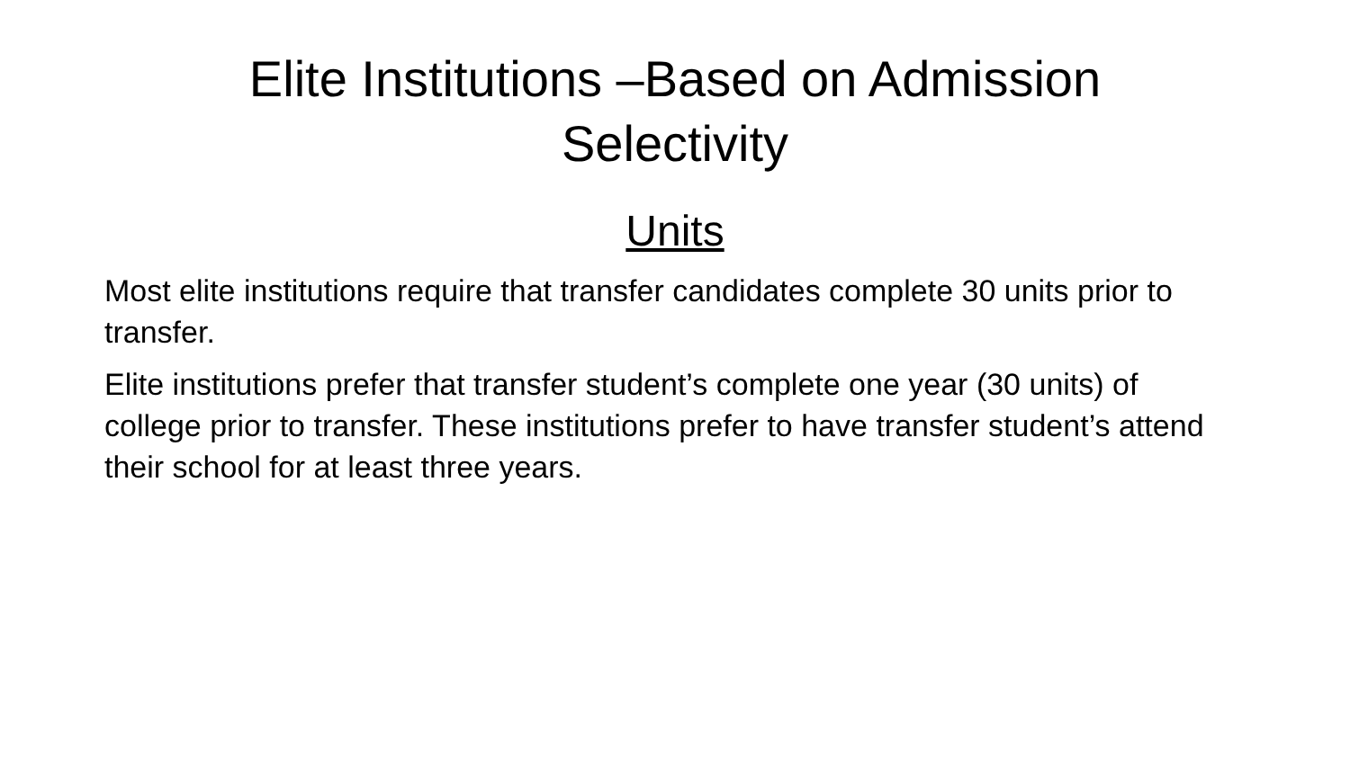Elite Institutions –Based on Admission
Selectivity
Units
Most elite institutions require that transfer candidates complete 30 units prior to transfer.
Elite institutions prefer that transfer student’s complete one year (30 units) of college prior to transfer. These institutions prefer to have transfer student’s attend their school for at least three years.